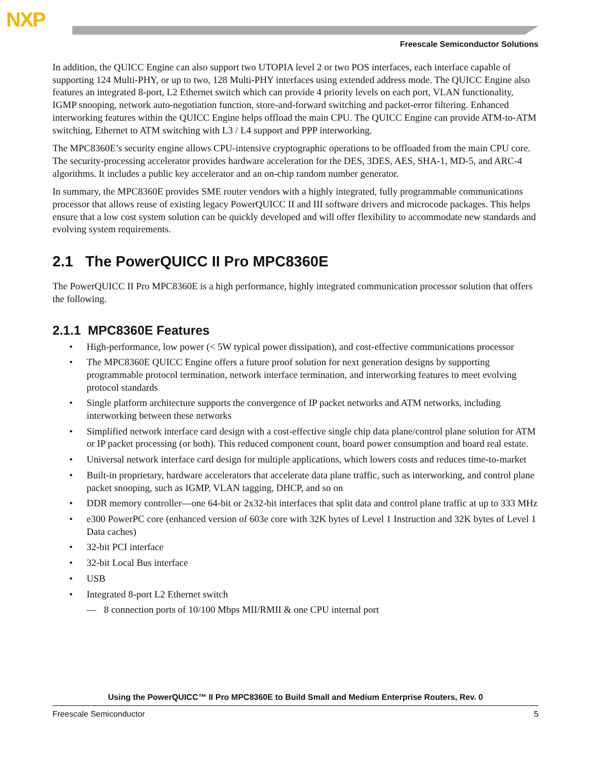NXP
Freescale Semiconductor Solutions
In addition, the QUICC Engine can also support two UTOPIA level 2 or two POS interfaces, each interface capable of supporting 124 Multi-PHY, or up to two, 128 Multi-PHY interfaces using extended address mode. The QUICC Engine also features an integrated 8-port, L2 Ethernet switch which can provide 4 priority levels on each port, VLAN functionality, IGMP snooping, network auto-negotiation function, store-and-forward switching and packet-error filtering. Enhanced interworking features within the QUICC Engine helps offload the main CPU. The QUICC Engine can provide ATM-to-ATM switching, Ethernet to ATM switching with L3 / L4 support and PPP interworking.
The MPC8360E’s security engine allows CPU-intensive cryptographic operations to be offloaded from the main CPU core. The security-processing accelerator provides hardware acceleration for the DES, 3DES, AES, SHA-1, MD-5, and ARC-4 algorithms. It includes a public key accelerator and an on-chip random number generator.
In summary, the MPC8360E provides SME router vendors with a highly integrated, fully programmable communications processor that allows reuse of existing legacy PowerQUICC II and III software drivers and microcode packages. This helps ensure that a low cost system solution can be quickly developed and will offer flexibility to accommodate new standards and evolving system requirements.
2.1 The PowerQUICC II Pro MPC8360E
The PowerQUICC II Pro MPC8360E is a high performance, highly integrated communication processor solution that offers the following.
2.1.1 MPC8360E Features
• High-performance, low power (< 5W typical power dissipation), and cost-effective communications processor
• The MPC8360E QUICC Engine offers a future proof solution for next generation designs by supporting programmable protocol termination, network interface termination, and interworking features to meet evolving protocol standards
• Single platform architecture supports the convergence of IP packet networks and ATM networks, including interworking between these networks
• Simplified network interface card design with a cost-effective single chip data plane/control plane solution for ATM or IP packet processing (or both). This reduced component count, board power consumption and board real estate.
• Universal network interface card design for multiple applications, which lowers costs and reduces time-to-market
• Built-in proprietary, hardware accelerators that accelerate data plane traffic, such as interworking, and control plane packet snooping, such as IGMP, VLAN tagging, DHCP, and so on
• DDR memory controller—one 64-bit or 2x32-bit interfaces that split data and control plane traffic at up to 333 MHz
• e300 PowerPC core (enhanced version of 603e core with 32K bytes of Level 1 Instruction and 32K bytes of Level 1 Data caches)
• 32-bit PCI interface
• 32-bit Local Bus interface
• USB
• Integrated 8-port L2 Ethernet switch
— 8 connection ports of 10/100 Mbps MII/RMII & one CPU internal port
Using the PowerQUICC™ II Pro MPC8360E to Build Small and Medium Enterprise Routers, Rev. 0
Freescale Semiconductor 5